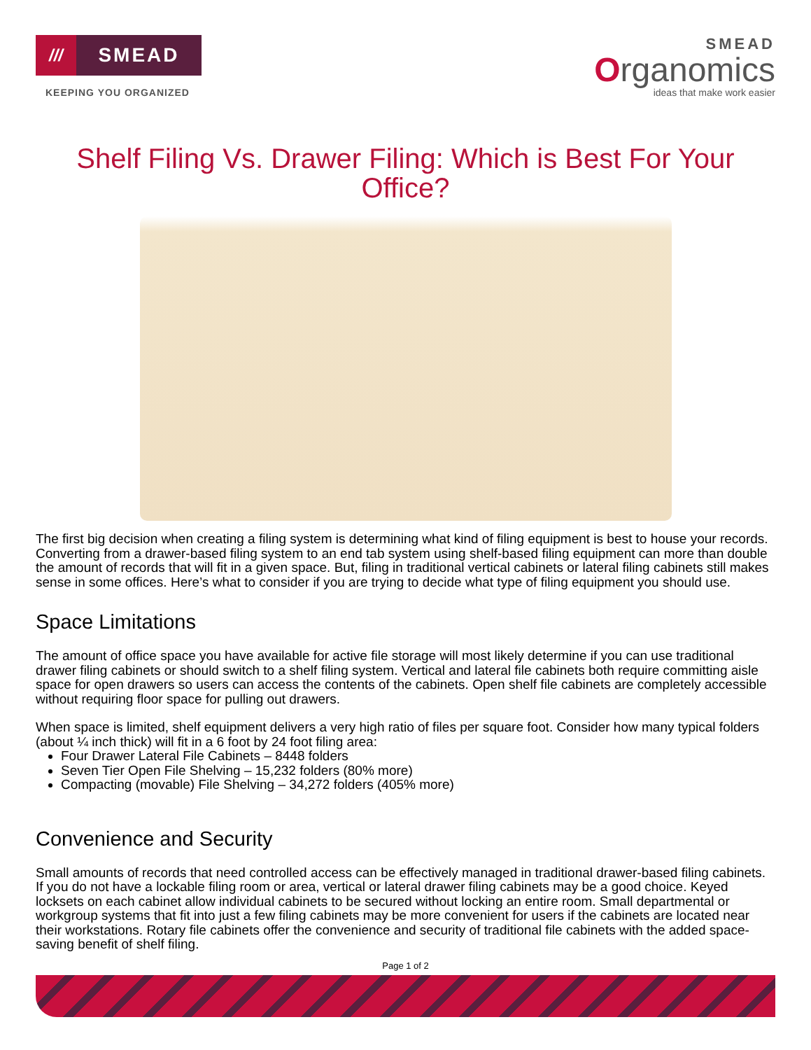///
SMEAD
KEEPING YOU ORGANIZED
SMEAD
Organomics
ideas that make work easier
Shelf Filing Vs. Drawer Filing: Which is Best For Your Office?
The first big decision when creating a filing system is determining what kind of filing equipment is best to house your records. Converting from a drawer-based filing system to an end tab system using shelf-based filing equipment can more than double the amount of records that will fit in a given space. But, filing in traditional vertical cabinets or lateral filing cabinets still makes sense in some offices. Here’s what to consider if you are trying to decide what type of filing equipment you should use.
Space Limitations
The amount of office space you have available for active file storage will most likely determine if you can use traditional drawer filing cabinets or should switch to a shelf filing system. Vertical and lateral file cabinets both require committing aisle space for open drawers so users can access the contents of the cabinets. Open shelf file cabinets are completely accessible without requiring floor space for pulling out drawers.
When space is limited, shelf equipment delivers a very high ratio of files per square foot. Consider how many typical folders (about ¼ inch thick) will fit in a 6 foot by 24 foot filing area:
Four Drawer Lateral File Cabinets – 8448 folders
Seven Tier Open File Shelving – 15,232 folders (80% more)
Compacting (movable) File Shelving – 34,272 folders (405% more)
Convenience and Security
Small amounts of records that need controlled access can be effectively managed in traditional drawer-based filing cabinets. If you do not have a lockable filing room or area, vertical or lateral drawer filing cabinets may be a good choice. Keyed locksets on each cabinet allow individual cabinets to be secured without locking an entire room. Small departmental or workgroup systems that fit into just a few filing cabinets may be more convenient for users if the cabinets are located near their workstations. Rotary file cabinets offer the convenience and security of traditional file cabinets with the added space-saving benefit of shelf filing.
Page 1 of 2